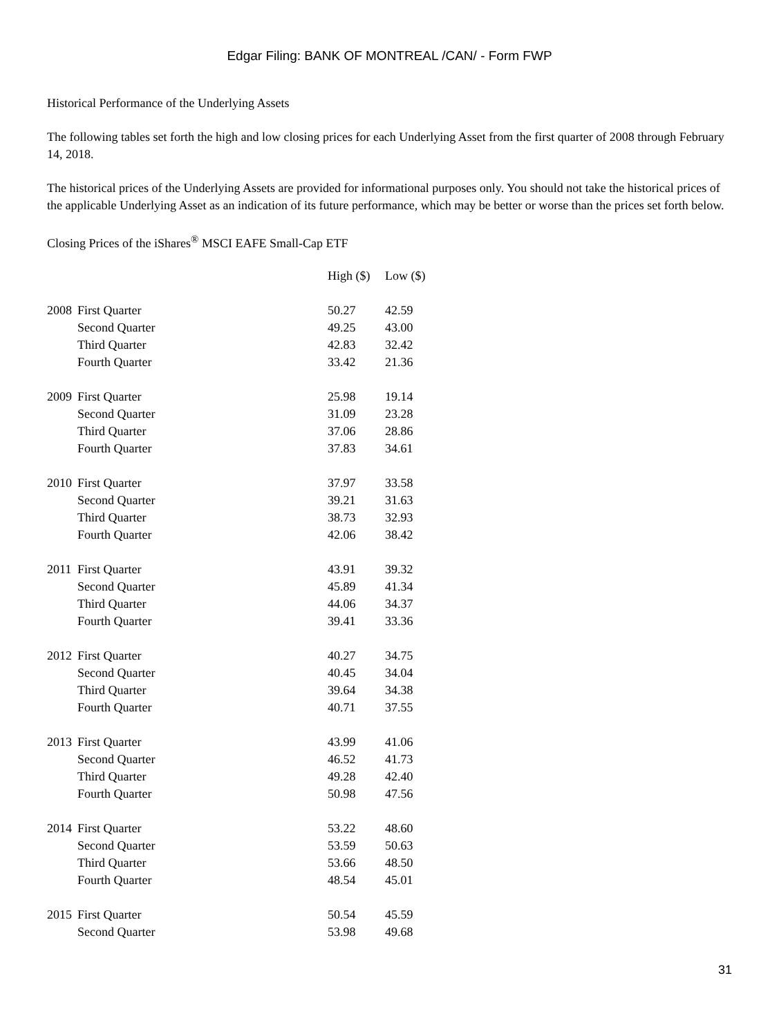Edgar Filing: BANK OF MONTREAL /CAN/ - Form FWP
Historical Performance of the Underlying Assets
The following tables set forth the high and low closing prices for each Underlying Asset from the first quarter of 2008 through February 14, 2018.
The historical prices of the Underlying Assets are provided for informational purposes only. You should not take the historical prices of the applicable Underlying Asset as an indication of its future performance, which may be better or worse than the prices set forth below.
Closing Prices of the iShares<sup>®</sup> MSCI EAFE Small-Cap ETF
| | | High ($) | Low ($) |
| --- | --- | --- | --- |
| 2008 | First Quarter | 50.27 | 42.59 |
| | Second Quarter | 49.25 | 43.00 |
| | Third Quarter | 42.83 | 32.42 |
| | Fourth Quarter | 33.42 | 21.36 |
| 2009 | First Quarter | 25.98 | 19.14 |
| | Second Quarter | 31.09 | 23.28 |
| | Third Quarter | 37.06 | 28.86 |
| | Fourth Quarter | 37.83 | 34.61 |
| 2010 | First Quarter | 37.97 | 33.58 |
| | Second Quarter | 39.21 | 31.63 |
| | Third Quarter | 38.73 | 32.93 |
| | Fourth Quarter | 42.06 | 38.42 |
| 2011 | First Quarter | 43.91 | 39.32 |
| | Second Quarter | 45.89 | 41.34 |
| | Third Quarter | 44.06 | 34.37 |
| | Fourth Quarter | 39.41 | 33.36 |
| 2012 | First Quarter | 40.27 | 34.75 |
| | Second Quarter | 40.45 | 34.04 |
| | Third Quarter | 39.64 | 34.38 |
| | Fourth Quarter | 40.71 | 37.55 |
| 2013 | First Quarter | 43.99 | 41.06 |
| | Second Quarter | 46.52 | 41.73 |
| | Third Quarter | 49.28 | 42.40 |
| | Fourth Quarter | 50.98 | 47.56 |
| 2014 | First Quarter | 53.22 | 48.60 |
| | Second Quarter | 53.59 | 50.63 |
| | Third Quarter | 53.66 | 48.50 |
| | Fourth Quarter | 48.54 | 45.01 |
| 2015 | First Quarter | 50.54 | 45.59 |
| | Second Quarter | 53.98 | 49.68 |
31